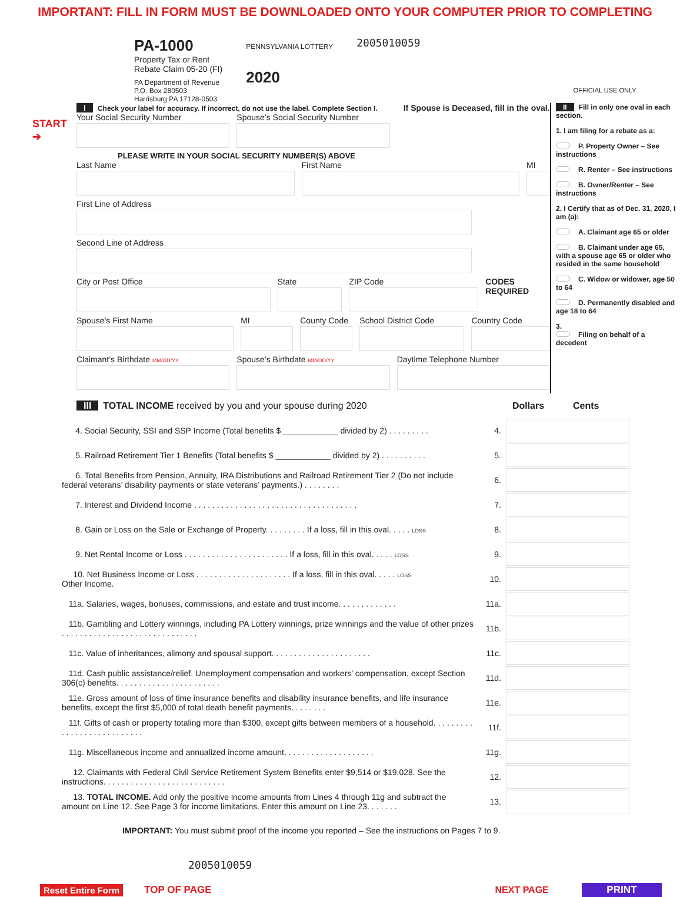IMPORTANT: FILL IN FORM MUST BE DOWNLOADED ONTO YOUR COMPUTER PRIOR TO COMPLETING
PA-1000
Property Tax or Rent
Rebate Claim 05-20 (FI)
PA Department of Revenue
P.O. Box 280503
Harrisburg PA 17128-0503
PENNSYLVANIA LOTTERY
2020
2005010059
OFFICIAL USE ONLY
START
➔
I Check your label for accuracy. If incorrect, do not use the label. Complete Section I. If Spouse is Deceased, fill in the oval.
Your Social Security Number Spouse’s Social Security Number
PLEASE WRITE IN YOUR SOCIAL SECURITY NUMBER(S) ABOVE
Last Name First Name MI
First Line of Address
Second Line of Address
City or Post Office State ZIP Code CODES REQUIRED
Spouse’s First Name MI County Code School District Code Country Code
Claimant’s Birthdate MM/DD/YY
Spouse’s Birthdate MM/DD/YY
Daytime Telephone Number
II Fill in only one oval in each section.
1. I am filing for a rebate as a:
P. Property Owner – See instructions
R. Renter – See instructions
B. Owner/Renter – See instructions
2. I Certify that as of Dec. 31, 2020, I am (a):
A. Claimant age 65 or older
B. Claimant under age 65, with a spouse age 65 or older who resided in the same household
C. Widow or widower, age 50 to 64
D. Permanently disabled and age 18 to 64
3.
Filing on behalf of a decedent
III TOTAL INCOME received by you and your spouse during 2020
Dollars Cents
4. Social Security, SSI and SSP Income (Total benefits $ ____________ divided by 2) . . . . . . . . .
4.
5. Railroad Retirement Tier 1 Benefits (Total benefits $ ____________ divided by 2) . . . . . . . . . .
5.
6. Total Benefits from Pension, Annuity, IRA Distributions and Railroad Retirement Tier 2 (Do not include federal veterans’ disability payments or state veterans’ payments.) . . . . . . . .
6.
7. Interest and Dividend Income . . . . . . . . . . . . . . . . . . . . . . . . . . . . . . . . . . . .
7.
8. Gain or Loss on the Sale or Exchange of Property. . . . . . . . . If a loss, fill in this oval. . . . . LOSS
8.
9. Net Rental Income or Loss . . . . . . . . . . . . . . . . . . . . . . . If a loss, fill in this oval. . . . . LOSS
9.
10. Net Business Income or Loss . . . . . . . . . . . . . . . . . . . . . If a loss, fill in this oval. . . . . LOSS
Other Income.
10.
11a. Salaries, wages, bonuses, commissions, and estate and trust income. . . . . . . . . . . . .
11a.
11b. Gambling and Lottery winnings, including PA Lottery winnings, prize winnings and the value of other prizes . . . . . . . . . . . . . . . . . . . . . . . . . . . . . .
11b.
11c. Value of inheritances, alimony and spousal support. . . . . . . . . . . . . . . . . . . . . .
11c.
11d. Cash public assistance/relief. Unemployment compensation and workers’ compensation, except Section 306(c) benefits. . . . . . . . . . . . . . . . . . . . . . .
11d.
11e. Gross amount of loss of time insurance benefits and disability insurance benefits, and life insurance benefits, except the first $5,000 of total death benefit payments. . . . . . . .
11e.
11f. Gifts of cash or property totaling more than $300, except gifts between members of a household. . . . . . . . . . . . . . . . . . . . . . . . . . .
11f.
11g. Miscellaneous income and annualized income amount. . . . . . . . . . . . . . . . . . . .
11g.
12. Claimants with Federal Civil Service Retirement System Benefits enter $9,514 or $19,028. See the instructions. . . . . . . . . . . . . . . . . . . . . . . . . . .
12.
13. TOTAL INCOME. Add only the positive income amounts from Lines 4 through 11g and subtract the amount on Line 12. See Page 3 for income limitations. Enter this amount on Line 23. . . . . . .
13.
IMPORTANT: You must submit proof of the income you reported – See the instructions on Pages 7 to 9.
2005010059
Reset Entire Form TOP OF PAGE NEXT PAGE PRINT